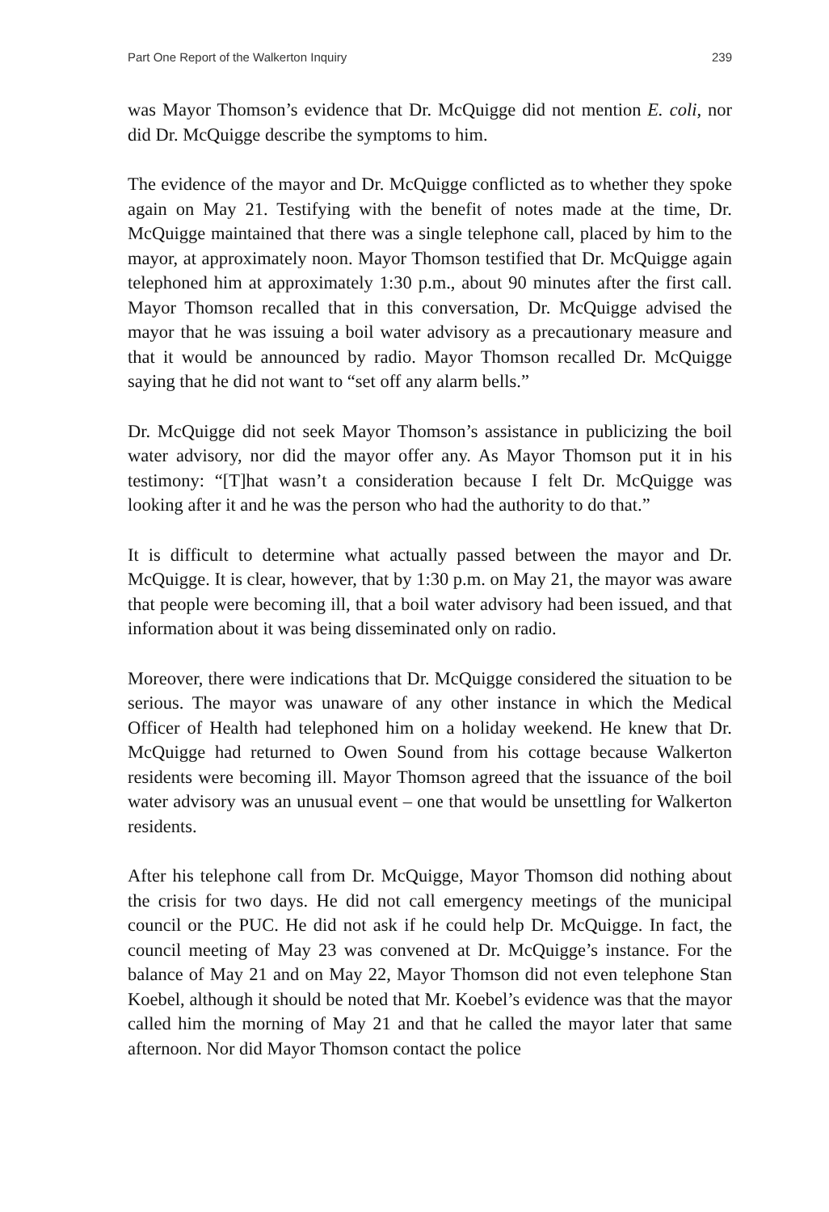Part One Report of the Walkerton Inquiry 239
was Mayor Thomson’s evidence that Dr. McQuigge did not mention E. coli, nor did Dr. McQuigge describe the symptoms to him.
The evidence of the mayor and Dr. McQuigge conflicted as to whether they spoke again on May 21. Testifying with the benefit of notes made at the time, Dr. McQuigge maintained that there was a single telephone call, placed by him to the mayor, at approximately noon. Mayor Thomson testified that Dr. McQuigge again telephoned him at approximately 1:30 p.m., about 90 minutes after the first call. Mayor Thomson recalled that in this conversation, Dr. McQuigge advised the mayor that he was issuing a boil water advisory as a precautionary measure and that it would be announced by radio. Mayor Thomson recalled Dr. McQuigge saying that he did not want to “set off any alarm bells.”
Dr. McQuigge did not seek Mayor Thomson’s assistance in publicizing the boil water advisory, nor did the mayor offer any. As Mayor Thomson put it in his testimony: “[T]hat wasn’t a consideration because I felt Dr. McQuigge was looking after it and he was the person who had the authority to do that.”
It is difficult to determine what actually passed between the mayor and Dr. McQuigge. It is clear, however, that by 1:30 p.m. on May 21, the mayor was aware that people were becoming ill, that a boil water advisory had been issued, and that information about it was being disseminated only on radio.
Moreover, there were indications that Dr. McQuigge considered the situation to be serious. The mayor was unaware of any other instance in which the Medical Officer of Health had telephoned him on a holiday weekend. He knew that Dr. McQuigge had returned to Owen Sound from his cottage because Walkerton residents were becoming ill. Mayor Thomson agreed that the issuance of the boil water advisory was an unusual event – one that would be unsettling for Walkerton residents.
After his telephone call from Dr. McQuigge, Mayor Thomson did nothing about the crisis for two days. He did not call emergency meetings of the municipal council or the PUC. He did not ask if he could help Dr. McQuigge. In fact, the council meeting of May 23 was convened at Dr. McQuigge’s instance. For the balance of May 21 and on May 22, Mayor Thomson did not even telephone Stan Koebel, although it should be noted that Mr. Koebel’s evidence was that the mayor called him the morning of May 21 and that he called the mayor later that same afternoon. Nor did Mayor Thomson contact the police